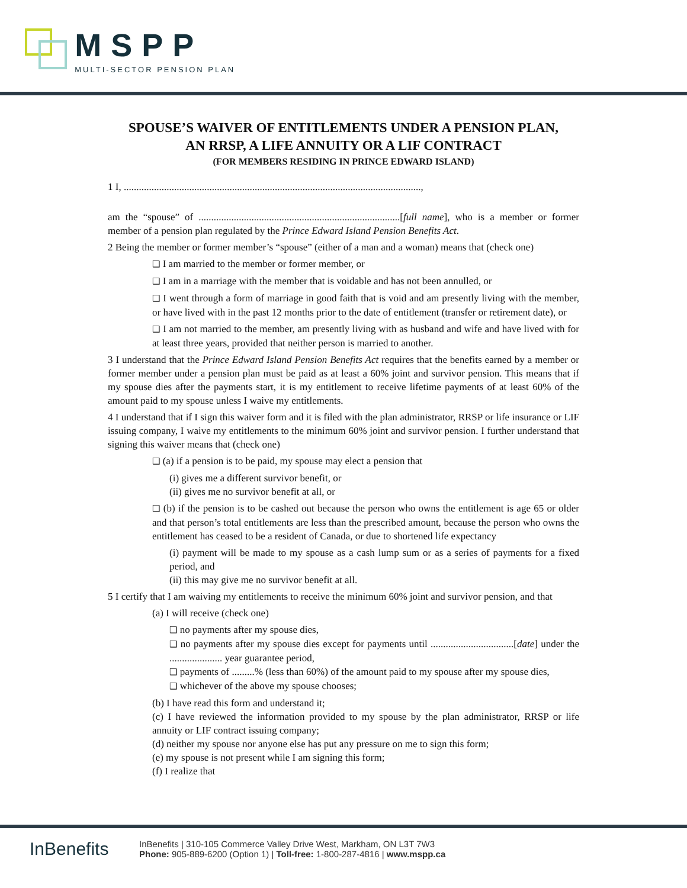MSPP
MULTI-SECTOR PENSION PLAN
SPOUSE’S WAIVER OF ENTITLEMENTS UNDER A PENSION PLAN,
AN RRSP, A LIFE ANNUITY OR A LIF CONTRACT
(FOR MEMBERS RESIDING IN PRINCE EDWARD ISLAND)
1 I, ......................................................................................................................,
am the “spouse” of ................................................................................[full name], who is a member or former member of a pension plan regulated by the Prince Edward Island Pension Benefits Act.
2 Being the member or former member’s “spouse” (either of a man and a woman) means that (check one)
❑ I am married to the member or former member, or
❑ I am in a marriage with the member that is voidable and has not been annulled, or
❑ I went through a form of marriage in good faith that is void and am presently living with the member, or have lived with in the past 12 months prior to the date of entitlement (transfer or retirement date), or
❑ I am not married to the member, am presently living with as husband and wife and have lived with for at least three years, provided that neither person is married to another.
3 I understand that the Prince Edward Island Pension Benefits Act requires that the benefits earned by a member or former member under a pension plan must be paid as at least a 60% joint and survivor pension. This means that if my spouse dies after the payments start, it is my entitlement to receive lifetime payments of at least 60% of the amount paid to my spouse unless I waive my entitlements.
4 I understand that if I sign this waiver form and it is filed with the plan administrator, RRSP or life insurance or LIF issuing company, I waive my entitlements to the minimum 60% joint and survivor pension. I further understand that signing this waiver means that (check one)
❑ (a) if a pension is to be paid, my spouse may elect a pension that
(i) gives me a different survivor benefit, or
(ii) gives me no survivor benefit at all, or
❑ (b) if the pension is to be cashed out because the person who owns the entitlement is age 65 or older and that person’s total entitlements are less than the prescribed amount, because the person who owns the entitlement has ceased to be a resident of Canada, or due to shortened life expectancy
(i) payment will be made to my spouse as a cash lump sum or as a series of payments for a fixed period, and
(ii) this may give me no survivor benefit at all.
5 I certify that I am waiving my entitlements to receive the minimum 60% joint and survivor pension, and that
(a) I will receive (check one)
❑ no payments after my spouse dies,
❑ no payments after my spouse dies except for payments until .................................[date] under the ..................... year guarantee period,
❑ payments of .........% (less than 60%) of the amount paid to my spouse after my spouse dies,
❑ whichever of the above my spouse chooses;
(b) I have read this form and understand it;
(c) I have reviewed the information provided to my spouse by the plan administrator, RRSP or life annuity or LIF contract issuing company;
(d) neither my spouse nor anyone else has put any pressure on me to sign this form;
(e) my spouse is not present while I am signing this form;
(f) I realize that
InBenefits
InBenefits | 310-105 Commerce Valley Drive West, Markham, ON L3T 7W3
Phone: 905-889-6200 (Option 1) | Toll-free: 1-800-287-4816 | www.mspp.ca